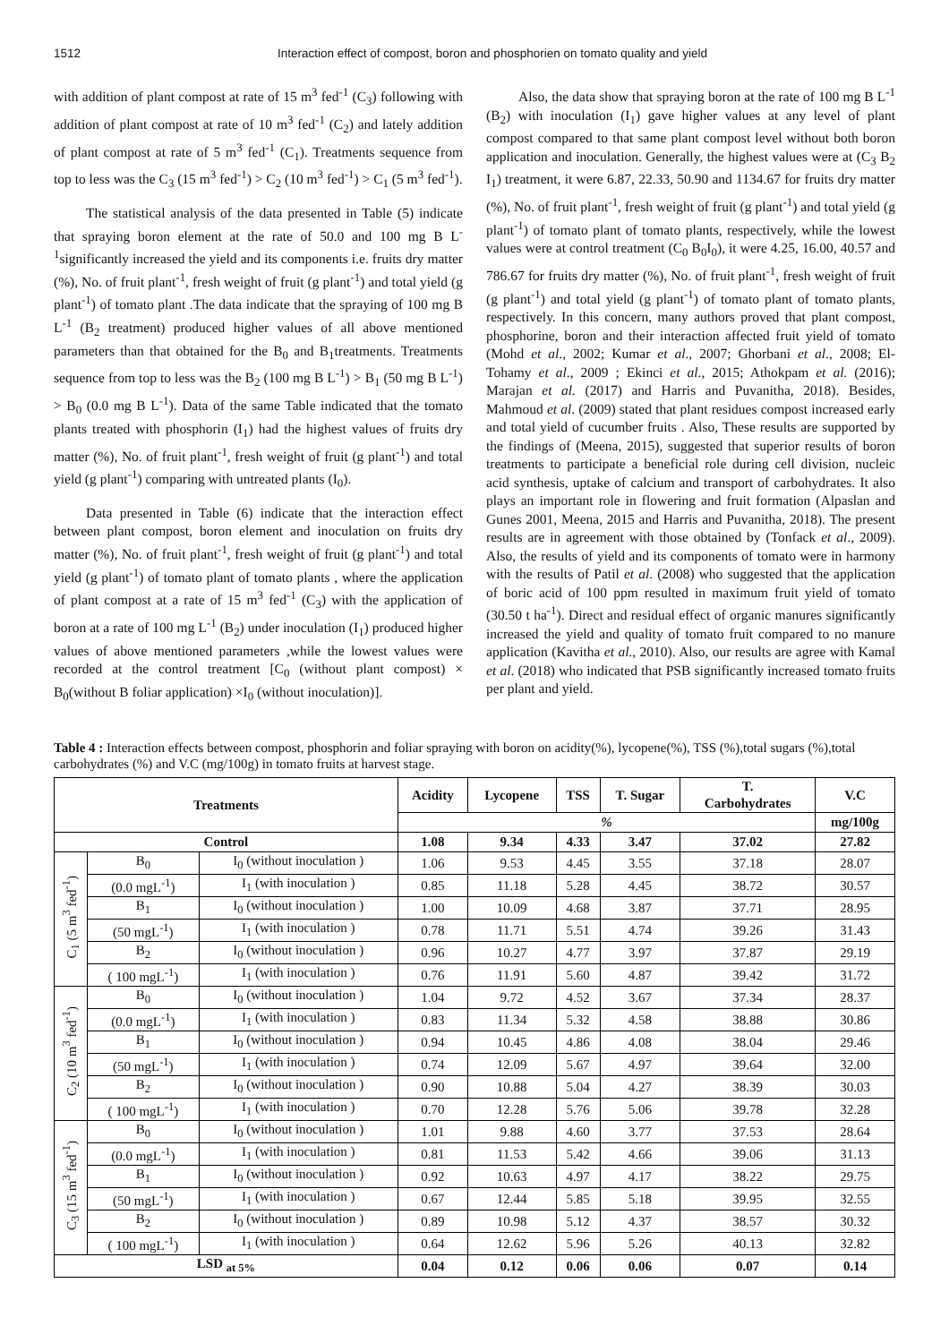1512 Interaction effect of compost, boron and phosphorien on tomato quality and yield
with addition of plant compost at rate of 15 m<sup>3</sup> fed<sup>-1</sup> (C<sub>3</sub>) following with addition of plant compost at rate of 10 m<sup>3</sup> fed<sup>-1</sup> (C<sub>2</sub>) and lately addition of plant compost at rate of 5 m<sup>3</sup> fed<sup>-1</sup> (C<sub>1</sub>). Treatments sequence from top to less was the C<sub>3</sub> (15 m<sup>3</sup> fed<sup>-1</sup>) > C<sub>2</sub> (10 m<sup>3</sup> fed<sup>-1</sup>) > C<sub>1</sub> (5 m<sup>3</sup> fed<sup>-1</sup>).
The statistical analysis of the data presented in Table (5) indicate that spraying boron element at the rate of 50.0 and 100 mg B L<sup>-1</sup>significantly increased the yield and its components i.e. fruits dry matter (%), No. of fruit plant<sup>-1</sup>, fresh weight of fruit (g plant<sup>-1</sup>) and total yield (g plant<sup>-1</sup>) of tomato plant .The data indicate that the spraying of 100 mg B L<sup>-1</sup> (B<sub>2</sub> treatment) produced higher values of all above mentioned parameters than that obtained for the B<sub>0</sub> and B<sub>1</sub>treatments. Treatments sequence from top to less was the B<sub>2</sub> (100 mg B L<sup>-1</sup>) > B<sub>1</sub> (50 mg B L<sup>-1</sup>) > B<sub>0</sub> (0.0 mg B L<sup>-1</sup>). Data of the same Table indicated that the tomato plants treated with phosphorin (I<sub>1</sub>) had the highest values of fruits dry matter (%), No. of fruit plant<sup>-1</sup>, fresh weight of fruit (g plant<sup>-1</sup>) and total yield (g plant<sup>-1</sup>) comparing with untreated plants (I<sub>0</sub>).
Data presented in Table (6) indicate that the interaction effect between plant compost, boron element and inoculation on fruits dry matter (%), No. of fruit plant<sup>-1</sup>, fresh weight of fruit (g plant<sup>-1</sup>) and total yield (g plant<sup>-1</sup>) of tomato plant of tomato plants , where the application of plant compost at a rate of 15 m<sup>3</sup> fed<sup>-1</sup> (C<sub>3</sub>) with the application of boron at a rate of 100 mg L<sup>-1</sup> (B<sub>2</sub>) under inoculation (I<sub>1</sub>) produced higher values of above mentioned parameters ,while the lowest values were recorded at the control treatment [C<sub>0</sub> (without plant compost) × B<sub>0</sub>(without B foliar application) ×I<sub>0</sub> (without inoculation)].
Also, the data show that spraying boron at the rate of 100 mg B L<sup>-1</sup> (B<sub>2</sub>) with inoculation (I<sub>1</sub>) gave higher values at any level of plant compost compared to that same plant compost level without both boron application and inoculation. Generally, the highest values were at (C<sub>3</sub> B<sub>2</sub> I<sub>1</sub>) treatment, it were 6.87, 22.33, 50.90 and 1134.67 for fruits dry matter (%), No. of fruit plant<sup>-1</sup>, fresh weight of fruit (g plant<sup>-1</sup>) and total yield (g plant<sup>-1</sup>) of tomato plant of tomato plants, respectively, while the lowest values were at control treatment (C<sub>0</sub> B<sub>0</sub>I<sub>0</sub>), it were 4.25, 16.00, 40.57 and 786.67 for fruits dry matter (%), No. of fruit plant<sup>-1</sup>, fresh weight of fruit (g plant<sup>-1</sup>) and total yield (g plant<sup>-1</sup>) of tomato plant of tomato plants, respectively. In this concern, many authors proved that plant compost, phosphorine, boron and their interaction affected fruit yield of tomato (Mohd et al., 2002; Kumar et al., 2007; Ghorbani et al., 2008; El-Tohamy et al., 2009 ; Ekinci et al., 2015; Athokpam et al. (2016); Marajan et al. (2017) and Harris and Puvanitha, 2018). Besides, Mahmoud et al. (2009) stated that plant residues compost increased early and total yield of cucumber fruits . Also, These results are supported by the findings of (Meena, 2015), suggested that superior results of boron treatments to participate a beneficial role during cell division, nucleic acid synthesis, uptake of calcium and transport of carbohydrates. It also plays an important role in flowering and fruit formation (Alpaslan and Gunes 2001, Meena, 2015 and Harris and Puvanitha, 2018). The present results are in agreement with those obtained by (Tonfack et al., 2009). Also, the results of yield and its components of tomato were in harmony with the results of Patil et al. (2008) who suggested that the application of boric acid of 100 ppm resulted in maximum fruit yield of tomato (30.50 t ha<sup>-1</sup>). Direct and residual effect of organic manures significantly increased the yield and quality of tomato fruit compared to no manure application (Kavitha et al., 2010). Also, our results are agree with Kamal et al. (2018) who indicated that PSB significantly increased tomato fruits per plant and yield.
Table 4 : Interaction effects between compost, phosphorin and foliar spraying with boron on acidity(%), lycopene(%), TSS (%),total sugars (%),total carbohydrates (%) and V.C (mg/100g) in tomato fruits at harvest stage.
| Treatments | | | Acidity | Lycopene | TSS | T. Sugar | T. Carbohydrates | V.C |
| --- | --- | --- | --- | --- | --- | --- | --- | --- |
| | | | % | | | | | mg/100g |
| Control | | | 1.08 | 9.34 | 4.33 | 3.47 | 37.02 | 27.82 |
| C<sub>1</sub> (5 m<sup>3</sup> fed<sup>-1</sup>) | B<sub>0</sub> | I<sub>0</sub> (without inoculation ) | 1.06 | 9.53 | 4.45 | 3.55 | 37.18 | 28.07 |
| | (0.0 mgL<sup>-1</sup>) | I<sub>1</sub> (with inoculation ) | 0.85 | 11.18 | 5.28 | 4.45 | 38.72 | 30.57 |
| | B<sub>1</sub> | I<sub>0</sub> (without inoculation ) | 1.00 | 10.09 | 4.68 | 3.87 | 37.71 | 28.95 |
| | (50 mgL<sup>-1</sup>) | I<sub>1</sub> (with inoculation ) | 0.78 | 11.71 | 5.51 | 4.74 | 39.26 | 31.43 |
| | B<sub>2</sub> | I<sub>0</sub> (without inoculation ) | 0.96 | 10.27 | 4.77 | 3.97 | 37.87 | 29.19 |
| | ( 100 mgL<sup>-1</sup>) | I<sub>1</sub> (with inoculation ) | 0.76 | 11.91 | 5.60 | 4.87 | 39.42 | 31.72 |
| C<sub>2</sub> (10 m<sup>3</sup> fed<sup>-1</sup>) | B<sub>0</sub> | I<sub>0</sub> (without inoculation ) | 1.04 | 9.72 | 4.52 | 3.67 | 37.34 | 28.37 |
| | (0.0 mgL<sup>-1</sup>) | I<sub>1</sub> (with inoculation ) | 0.83 | 11.34 | 5.32 | 4.58 | 38.88 | 30.86 |
| | B<sub>1</sub> | I<sub>0</sub> (without inoculation ) | 0.94 | 10.45 | 4.86 | 4.08 | 38.04 | 29.46 |
| | (50 mgL<sup>-1</sup>) | I<sub>1</sub> (with inoculation ) | 0.74 | 12.09 | 5.67 | 4.97 | 39.64 | 32.00 |
| | B<sub>2</sub> | I<sub>0</sub> (without inoculation ) | 0.90 | 10.88 | 5.04 | 4.27 | 38.39 | 30.03 |
| | ( 100 mgL<sup>-1</sup>) | I<sub>1</sub> (with inoculation ) | 0.70 | 12.28 | 5.76 | 5.06 | 39.78 | 32.28 |
| C<sub>3</sub> (15 m<sup>3</sup> fed<sup>-1</sup>) | B<sub>0</sub> | I<sub>0</sub> (without inoculation ) | 1.01 | 9.88 | 4.60 | 3.77 | 37.53 | 28.64 |
| | (0.0 mgL<sup>-1</sup>) | I<sub>1</sub> (with inoculation ) | 0.81 | 11.53 | 5.42 | 4.66 | 39.06 | 31.13 |
| | B<sub>1</sub> | I<sub>0</sub> (without inoculation ) | 0.92 | 10.63 | 4.97 | 4.17 | 38.22 | 29.75 |
| | (50 mgL<sup>-1</sup>) | I<sub>1</sub> (with inoculation ) | 0.67 | 12.44 | 5.85 | 5.18 | 39.95 | 32.55 |
| | B<sub>2</sub> | I<sub>0</sub> (without inoculation ) | 0.89 | 10.98 | 5.12 | 4.37 | 38.57 | 30.32 |
| | ( 100 mgL<sup>-1</sup>) | I<sub>1</sub> (with inoculation ) | 0.64 | 12.62 | 5.96 | 5.26 | 40.13 | 32.82 |
| LSD <sub>at 5%</sub> | | | 0.04 | 0.12 | 0.06 | 0.06 | 0.07 | 0.14 |